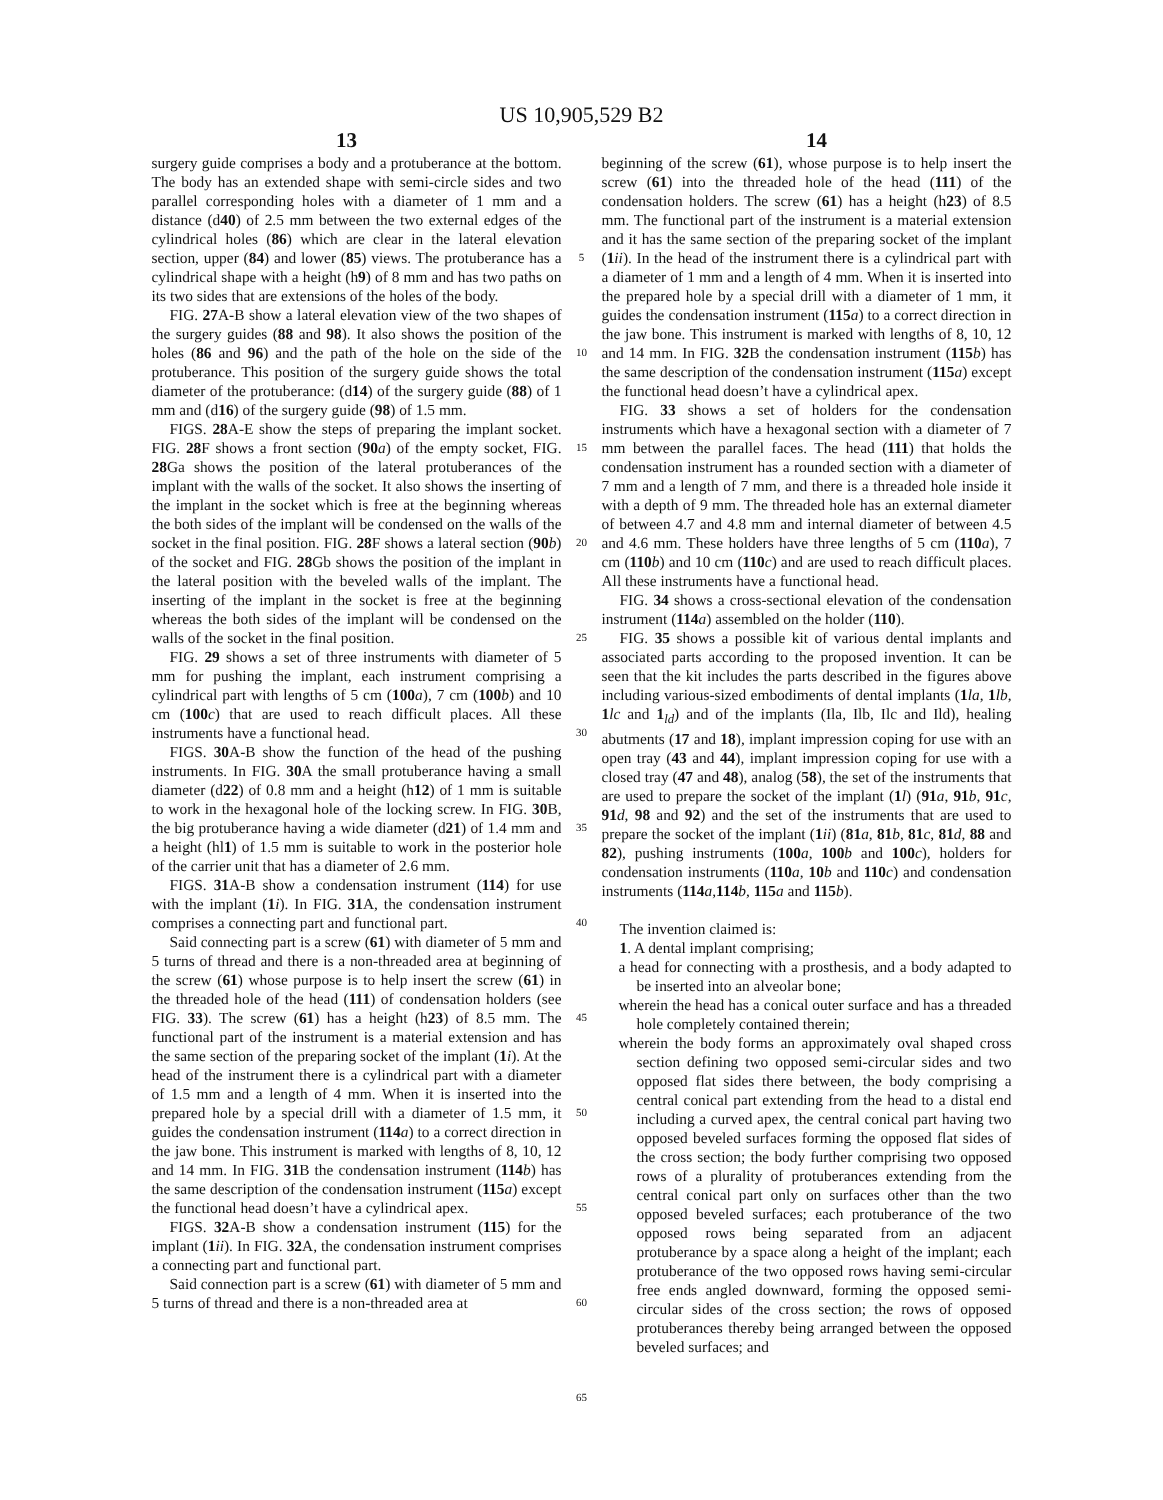US 10,905,529 B2
13 14
surgery guide comprises a body and a protuberance at the bottom. The body has an extended shape with semi-circle sides and two parallel corresponding holes with a diameter of 1 mm and a distance (d40) of 2.5 mm between the two external edges of the cylindrical holes (86) which are clear in the lateral elevation section, upper (84) and lower (85) views. The protuberance has a cylindrical shape with a height (h9) of 8 mm and has two paths on its two sides that are extensions of the holes of the body.
FIG. 27 A-B show a lateral elevation view of the two shapes of the surgery guides (88 and 98). It also shows the position of the holes (86 and 96) and the path of the hole on the side of the protuberance. This position of the surgery guide shows the total diameter of the protuberance: (d14) of the surgery guide (88) of 1 mm and (d16) of the surgery guide (98) of 1.5 mm.
FIGS. 28 A-E show the steps of preparing the implant socket. FIG. 28 F shows a front section (90 a) of the empty socket, FIG. 28 Ga shows the position of the lateral protuberances of the implant with the walls of the socket. It also shows the inserting of the implant in the socket which is free at the beginning whereas the both sides of the implant will be condensed on the walls of the socket in the final position. FIG. 28 F shows a lateral section (90 b) of the socket and FIG. 28 Gb shows the position of the implant in the lateral position with the beveled walls of the implant. The inserting of the implant in the socket is free at the beginning whereas the both sides of the implant will be condensed on the walls of the socket in the final position.
FIG. 29 shows a set of three instruments with diameter of 5 mm for pushing the implant, each instrument comprising a cylindrical part with lengths of 5 cm (100 a), 7 cm (100 b) and 10 cm (100 c) that are used to reach difficult places. All these instruments have a functional head.
FIGS. 30 A-B show the function of the head of the pushing instruments. In FIG. 30 A the small protuberance having a small diameter (d22) of 0.8 mm and a height (h12) of 1 mm is suitable to work in the hexagonal hole of the locking screw. In FIG. 30 B, the big protuberance having a wide diameter (d21) of 1.4 mm and a height (hl1) of 1.5 mm is suitable to work in the posterior hole of the carrier unit that has a diameter of 2.6 mm.
FIGS. 31 A-B show a condensation instrument (114) for use with the implant (1 i). In FIG. 31 A, the condensation instrument comprises a connecting part and functional part.
Said connecting part is a screw (61) with diameter of 5 mm and 5 turns of thread and there is a non-threaded area at beginning of the screw (61) whose purpose is to help insert the screw (61) in the threaded hole of the head (111) of condensation holders (see FIG. 33). The screw (61) has a height (h23) of 8.5 mm. The functional part of the instrument is a material extension and has the same section of the preparing socket of the implant (1 i). At the head of the instrument there is a cylindrical part with a diameter of 1.5 mm and a length of 4 mm. When it is inserted into the prepared hole by a special drill with a diameter of 1.5 mm, it guides the condensation instrument (114 a) to a correct direction in the jaw bone. This instrument is marked with lengths of 8, 10, 12 and 14 mm. In FIG. 31 B the condensation instrument (114 b) has the same description of the condensation instrument (115 a) except the functional head doesn’t have a cylindrical apex.
FIGS. 32 A-B show a condensation instrument (115) for the implant (1 ii). In FIG. 32 A, the condensation instrument comprises a connecting part and functional part.
Said connection part is a screw (61) with diameter of 5 mm and 5 turns of thread and there is a non-threaded area at
5
10
15
20
25
30
35
40
45
50
55
60
65
beginning of the screw (61), whose purpose is to help insert the screw (61) into the threaded hole of the head (111) of the condensation holders. The screw (61) has a height (h23) of 8.5 mm. The functional part of the instrument is a material extension and it has the same section of the preparing socket of the implant (1 ii). In the head of the instrument there is a cylindrical part with a diameter of 1 mm and a length of 4 mm. When it is inserted into the prepared hole by a special drill with a diameter of 1 mm, it guides the condensation instrument (115 a) to a correct direction in the jaw bone. This instrument is marked with lengths of 8, 10, 12 and 14 mm. In FIG. 32 B the condensation instrument (115 b) has the same description of the condensation instrument (115 a) except the functional head doesn’t have a cylindrical apex.
FIG. 33 shows a set of holders for the condensation instruments which have a hexagonal section with a diameter of 7 mm between the parallel faces. The head (111) that holds the condensation instrument has a rounded section with a diameter of 7 mm and a length of 7 mm, and there is a threaded hole inside it with a depth of 9 mm. The threaded hole has an external diameter of between 4.7 and 4.8 mm and internal diameter of between 4.5 and 4.6 mm. These holders have three lengths of 5 cm (110 a), 7 cm (110 b) and 10 cm (110 c) and are used to reach difficult places. All these instruments have a functional head.
FIG. 34 shows a cross-sectional elevation of the condensation instrument (114 a) assembled on the holder (110).
FIG. 35 shows a possible kit of various dental implants and associated parts according to the proposed invention. It can be seen that the kit includes the parts described in the figures above including various-sized embodiments of dental implants (1 la, 1 lb, 1 lc and 1<sub>ld</sub>) and of the implants (Ila, Ilb, Ilc and Ild), healing abutments (17 and 18), implant impression coping for use with an open tray (43 and 44), implant impression coping for use with a closed tray (47 and 48), analog (58), the set of the instruments that are used to prepare the socket of the implant (1 l) (91 a, 91 b, 91 c, 91 d, 98 and 92) and the set of the instruments that are used to prepare the socket of the implant (1 ii) (81 a, 81 b, 81 c, 81 d, 88 and 82), pushing instruments (100 a, 100 b and 100 c), holders for condensation instruments (110 a, 10 b and 110 c) and condensation instruments (114 a,114 b, 115 a and 115 b).
The invention claimed is:
1. A dental implant comprising;
a head for connecting with a prosthesis, and a body adapted to be inserted into an alveolar bone;
wherein the head has a conical outer surface and has a threaded hole completely contained therein;
wherein the body forms an approximately oval shaped cross section defining two opposed semi-circular sides and two opposed flat sides there between, the body comprising a central conical part extending from the head to a distal end including a curved apex, the central conical part having two opposed beveled surfaces forming the opposed flat sides of the cross section; the body further comprising two opposed rows of a plurality of protuberances extending from the central conical part only on surfaces other than the two opposed beveled surfaces; each protuberance of the two opposed rows being separated from an adjacent protuberance by a space along a height of the implant; each protuberance of the two opposed rows having semi-circular free ends angled downward, forming the opposed semi-circular sides of the cross section; the rows of opposed protuberances thereby being arranged between the opposed beveled surfaces; and